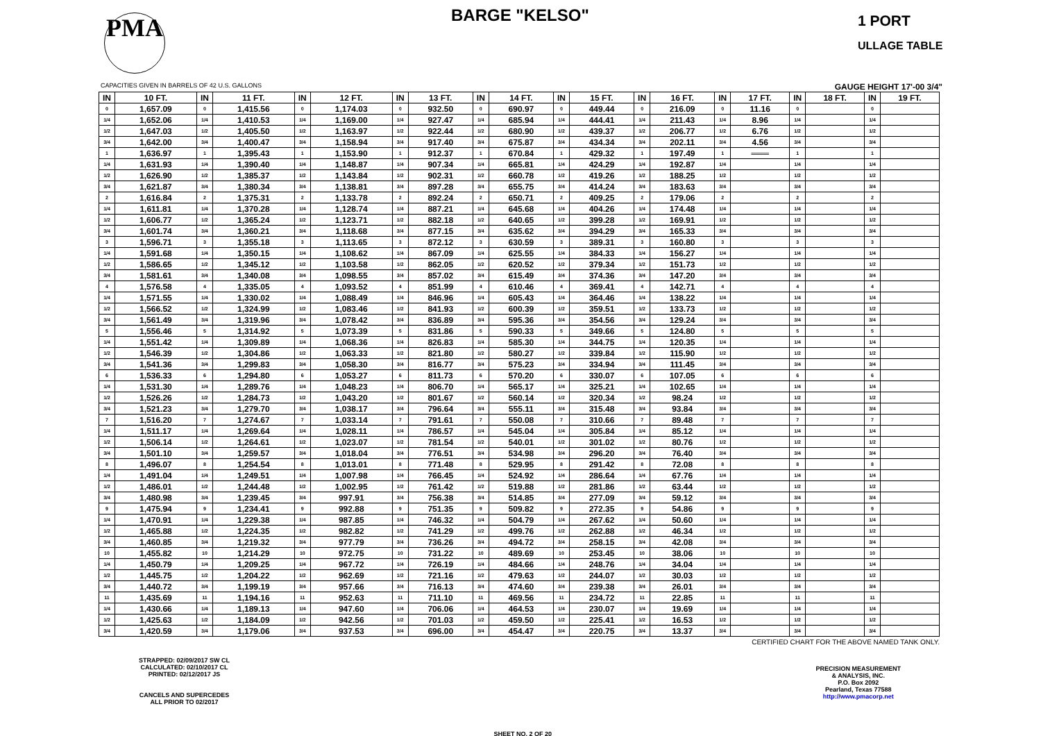PMA BARGE "KELSO" 1 PORT
ULLAGE TABLE
CAPACITIES GIVEN IN BARRELS OF 42 U.S. GALLONS GAUGE HEIGHT 17'-00 3/4"
| IN | 10 FT. | IN | 11 FT. | IN | 12 FT. | IN | 13 FT. | IN | 14 FT. | IN | 15 FT. | IN | 16 FT. | IN | 17 FT. | IN | 18 FT. | IN | 19 FT. |
| --- | --- | --- | --- | --- | --- | --- | --- | --- | --- | --- | --- | --- | --- | --- | --- | --- | --- | --- | --- |
| 0 | 1,657.09 | 0 | 1,415.56 | 0 | 1,174.03 | 0 | 932.50 | 0 | 690.97 | 0 | 449.44 | 0 | 216.09 | 0 | 11.16 | 0 | | 0 | |
| 1/4 | 1,652.06 | 1/4 | 1,410.53 | 1/4 | 1,169.00 | 1/4 | 927.47 | 1/4 | 685.94 | 1/4 | 444.41 | 1/4 | 211.43 | 1/4 | 8.96 | 1/4 | | 1/4 | |
| 1/2 | 1,647.03 | 1/2 | 1,405.50 | 1/2 | 1,163.97 | 1/2 | 922.44 | 1/2 | 680.90 | 1/2 | 439.37 | 1/2 | 206.77 | 1/2 | 6.76 | 1/2 | | 1/2 | |
| 3/4 | 1,642.00 | 3/4 | 1,400.47 | 3/4 | 1,158.94 | 3/4 | 917.40 | 3/4 | 675.87 | 3/4 | 434.34 | 3/4 | 202.11 | 3/4 | 4.56 | 3/4 | | 3/4 | |
| 1 | 1,636.97 | 1 | 1,395.43 | 1 | 1,153.90 | 1 | 912.37 | 1 | 670.84 | 1 | 429.32 | 1 | 197.49 | 1 | ═══ | 1 | | 1 | |
| 1/4 | 1,631.93 | 1/4 | 1,390.40 | 1/4 | 1,148.87 | 1/4 | 907.34 | 1/4 | 665.81 | 1/4 | 424.29 | 1/4 | 192.87 | 1/4 | | 1/4 | | 1/4 | |
| 1/2 | 1,626.90 | 1/2 | 1,385.37 | 1/2 | 1,143.84 | 1/2 | 902.31 | 1/2 | 660.78 | 1/2 | 419.26 | 1/2 | 188.25 | 1/2 | | 1/2 | | 1/2 | |
| 3/4 | 1,621.87 | 3/4 | 1,380.34 | 3/4 | 1,138.81 | 3/4 | 897.28 | 3/4 | 655.75 | 3/4 | 414.24 | 3/4 | 183.63 | 3/4 | | 3/4 | | 3/4 | |
| 2 | 1,616.84 | 2 | 1,375.31 | 2 | 1,133.78 | 2 | 892.24 | 2 | 650.71 | 2 | 409.25 | 2 | 179.06 | 2 | | 2 | | 2 | |
| 1/4 | 1,611.81 | 1/4 | 1,370.28 | 1/4 | 1,128.74 | 1/4 | 887.21 | 1/4 | 645.68 | 1/4 | 404.26 | 1/4 | 174.48 | 1/4 | | 1/4 | | 1/4 | |
| 1/2 | 1,606.77 | 1/2 | 1,365.24 | 1/2 | 1,123.71 | 1/2 | 882.18 | 1/2 | 640.65 | 1/2 | 399.28 | 1/2 | 169.91 | 1/2 | | 1/2 | | 1/2 | |
| 3/4 | 1,601.74 | 3/4 | 1,360.21 | 3/4 | 1,118.68 | 3/4 | 877.15 | 3/4 | 635.62 | 3/4 | 394.29 | 3/4 | 165.33 | 3/4 | | 3/4 | | 3/4 | |
| 3 | 1,596.71 | 3 | 1,355.18 | 3 | 1,113.65 | 3 | 872.12 | 3 | 630.59 | 3 | 389.31 | 3 | 160.80 | 3 | | 3 | | 3 | |
| 1/4 | 1,591.68 | 1/4 | 1,350.15 | 1/4 | 1,108.62 | 1/4 | 867.09 | 1/4 | 625.55 | 1/4 | 384.33 | 1/4 | 156.27 | 1/4 | | 1/4 | | 1/4 | |
| 1/2 | 1,586.65 | 1/2 | 1,345.12 | 1/2 | 1,103.58 | 1/2 | 862.05 | 1/2 | 620.52 | 1/2 | 379.34 | 1/2 | 151.73 | 1/2 | | 1/2 | | 1/2 | |
| 3/4 | 1,581.61 | 3/4 | 1,340.08 | 3/4 | 1,098.55 | 3/4 | 857.02 | 3/4 | 615.49 | 3/4 | 374.36 | 3/4 | 147.20 | 3/4 | | 3/4 | | 3/4 | |
| 4 | 1,576.58 | 4 | 1,335.05 | 4 | 1,093.52 | 4 | 851.99 | 4 | 610.46 | 4 | 369.41 | 4 | 142.71 | 4 | | 4 | | 4 | |
| 1/4 | 1,571.55 | 1/4 | 1,330.02 | 1/4 | 1,088.49 | 1/4 | 846.96 | 1/4 | 605.43 | 1/4 | 364.46 | 1/4 | 138.22 | 1/4 | | 1/4 | | 1/4 | |
| 1/2 | 1,566.52 | 1/2 | 1,324.99 | 1/2 | 1,083.46 | 1/2 | 841.93 | 1/2 | 600.39 | 1/2 | 359.51 | 1/2 | 133.73 | 1/2 | | 1/2 | | 1/2 | |
| 3/4 | 1,561.49 | 3/4 | 1,319.96 | 3/4 | 1,078.42 | 3/4 | 836.89 | 3/4 | 595.36 | 3/4 | 354.56 | 3/4 | 129.24 | 3/4 | | 3/4 | | 3/4 | |
| 5 | 1,556.46 | 5 | 1,314.92 | 5 | 1,073.39 | 5 | 831.86 | 5 | 590.33 | 5 | 349.66 | 5 | 124.80 | 5 | | 5 | | 5 | |
| 1/4 | 1,551.42 | 1/4 | 1,309.89 | 1/4 | 1,068.36 | 1/4 | 826.83 | 1/4 | 585.30 | 1/4 | 344.75 | 1/4 | 120.35 | 1/4 | | 1/4 | | 1/4 | |
| 1/2 | 1,546.39 | 1/2 | 1,304.86 | 1/2 | 1,063.33 | 1/2 | 821.80 | 1/2 | 580.27 | 1/2 | 339.84 | 1/2 | 115.90 | 1/2 | | 1/2 | | 1/2 | |
| 3/4 | 1,541.36 | 3/4 | 1,299.83 | 3/4 | 1,058.30 | 3/4 | 816.77 | 3/4 | 575.23 | 3/4 | 334.94 | 3/4 | 111.45 | 3/4 | | 3/4 | | 3/4 | |
| 6 | 1,536.33 | 6 | 1,294.80 | 6 | 1,053.27 | 6 | 811.73 | 6 | 570.20 | 6 | 330.07 | 6 | 107.05 | 6 | | 6 | | 6 | |
| 1/4 | 1,531.30 | 1/4 | 1,289.76 | 1/4 | 1,048.23 | 1/4 | 806.70 | 1/4 | 565.17 | 1/4 | 325.21 | 1/4 | 102.65 | 1/4 | | 1/4 | | 1/4 | |
| 1/2 | 1,526.26 | 1/2 | 1,284.73 | 1/2 | 1,043.20 | 1/2 | 801.67 | 1/2 | 560.14 | 1/2 | 320.34 | 1/2 | 98.24 | 1/2 | | 1/2 | | 1/2 | |
| 3/4 | 1,521.23 | 3/4 | 1,279.70 | 3/4 | 1,038.17 | 3/4 | 796.64 | 3/4 | 555.11 | 3/4 | 315.48 | 3/4 | 93.84 | 3/4 | | 3/4 | | 3/4 | |
| 7 | 1,516.20 | 7 | 1,274.67 | 7 | 1,033.14 | 7 | 791.61 | 7 | 550.08 | 7 | 310.66 | 7 | 89.48 | 7 | | 7 | | 7 | |
| 1/4 | 1,511.17 | 1/4 | 1,269.64 | 1/4 | 1,028.11 | 1/4 | 786.57 | 1/4 | 545.04 | 1/4 | 305.84 | 1/4 | 85.12 | 1/4 | | 1/4 | | 1/4 | |
| 1/2 | 1,506.14 | 1/2 | 1,264.61 | 1/2 | 1,023.07 | 1/2 | 781.54 | 1/2 | 540.01 | 1/2 | 301.02 | 1/2 | 80.76 | 1/2 | | 1/2 | | 1/2 | |
| 3/4 | 1,501.10 | 3/4 | 1,259.57 | 3/4 | 1,018.04 | 3/4 | 776.51 | 3/4 | 534.98 | 3/4 | 296.20 | 3/4 | 76.40 | 3/4 | | 3/4 | | 3/4 | |
| 8 | 1,496.07 | 8 | 1,254.54 | 8 | 1,013.01 | 8 | 771.48 | 8 | 529.95 | 8 | 291.42 | 8 | 72.08 | 8 | | 8 | | 8 | |
| 1/4 | 1,491.04 | 1/4 | 1,249.51 | 1/4 | 1,007.98 | 1/4 | 766.45 | 1/4 | 524.92 | 1/4 | 286.64 | 1/4 | 67.76 | 1/4 | | 1/4 | | 1/4 | |
| 1/2 | 1,486.01 | 1/2 | 1,244.48 | 1/2 | 1,002.95 | 1/2 | 761.42 | 1/2 | 519.88 | 1/2 | 281.86 | 1/2 | 63.44 | 1/2 | | 1/2 | | 1/2 | |
| 3/4 | 1,480.98 | 3/4 | 1,239.45 | 3/4 | 997.91 | 3/4 | 756.38 | 3/4 | 514.85 | 3/4 | 277.09 | 3/4 | 59.12 | 3/4 | | 3/4 | | 3/4 | |
| 9 | 1,475.94 | 9 | 1,234.41 | 9 | 992.88 | 9 | 751.35 | 9 | 509.82 | 9 | 272.35 | 9 | 54.86 | 9 | | 9 | | 9 | |
| 1/4 | 1,470.91 | 1/4 | 1,229.38 | 1/4 | 987.85 | 1/4 | 746.32 | 1/4 | 504.79 | 1/4 | 267.62 | 1/4 | 50.60 | 1/4 | | 1/4 | | 1/4 | |
| 1/2 | 1,465.88 | 1/2 | 1,224.35 | 1/2 | 982.82 | 1/2 | 741.29 | 1/2 | 499.76 | 1/2 | 262.88 | 1/2 | 46.34 | 1/2 | | 1/2 | | 1/2 | |
| 3/4 | 1,460.85 | 3/4 | 1,219.32 | 3/4 | 977.79 | 3/4 | 736.26 | 3/4 | 494.72 | 3/4 | 258.15 | 3/4 | 42.08 | 3/4 | | 3/4 | | 3/4 | |
| 10 | 1,455.82 | 10 | 1,214.29 | 10 | 972.75 | 10 | 731.22 | 10 | 489.69 | 10 | 253.45 | 10 | 38.06 | 10 | | 10 | | 10 | |
| 1/4 | 1,450.79 | 1/4 | 1,209.25 | 1/4 | 967.72 | 1/4 | 726.19 | 1/4 | 484.66 | 1/4 | 248.76 | 1/4 | 34.04 | 1/4 | | 1/4 | | 1/4 | |
| 1/2 | 1,445.75 | 1/2 | 1,204.22 | 1/2 | 962.69 | 1/2 | 721.16 | 1/2 | 479.63 | 1/2 | 244.07 | 1/2 | 30.03 | 1/2 | | 1/2 | | 1/2 | |
| 3/4 | 1,440.72 | 3/4 | 1,199.19 | 3/4 | 957.66 | 3/4 | 716.13 | 3/4 | 474.60 | 3/4 | 239.38 | 3/4 | 26.01 | 3/4 | | 3/4 | | 3/4 | |
| 11 | 1,435.69 | 11 | 1,194.16 | 11 | 952.63 | 11 | 711.10 | 11 | 469.56 | 11 | 234.72 | 11 | 22.85 | 11 | | 11 | | 11 | |
| 1/4 | 1,430.66 | 1/4 | 1,189.13 | 1/4 | 947.60 | 1/4 | 706.06 | 1/4 | 464.53 | 1/4 | 230.07 | 1/4 | 19.69 | 1/4 | | 1/4 | | 1/4 | |
| 1/2 | 1,425.63 | 1/2 | 1,184.09 | 1/2 | 942.56 | 1/2 | 701.03 | 1/2 | 459.50 | 1/2 | 225.41 | 1/2 | 16.53 | 1/2 | | 1/2 | | 1/2 | |
| 3/4 | 1,420.59 | 3/4 | 1,179.06 | 3/4 | 937.53 | 3/4 | 696.00 | 3/4 | 454.47 | 3/4 | 220.75 | 3/4 | 13.37 | 3/4 | | 3/4 | | 3/4 | |
CERTIFIED CHART FOR THE ABOVE NAMED TANK ONLY.
STRAPPED: 02/09/2017 SW CL
CALCULATED: 02/10/2017 CL
PRINTED: 02/12/2017 JS
CANCELS AND SUPERCEDES
ALL PRIOR TO 02/2017
SHEET NO. 2 OF 20
PRECISION MEASUREMENT
& ANALYSIS, INC.
P.O. Box 2092
Pearland, Texas 77588
http://www.pmacorp.net